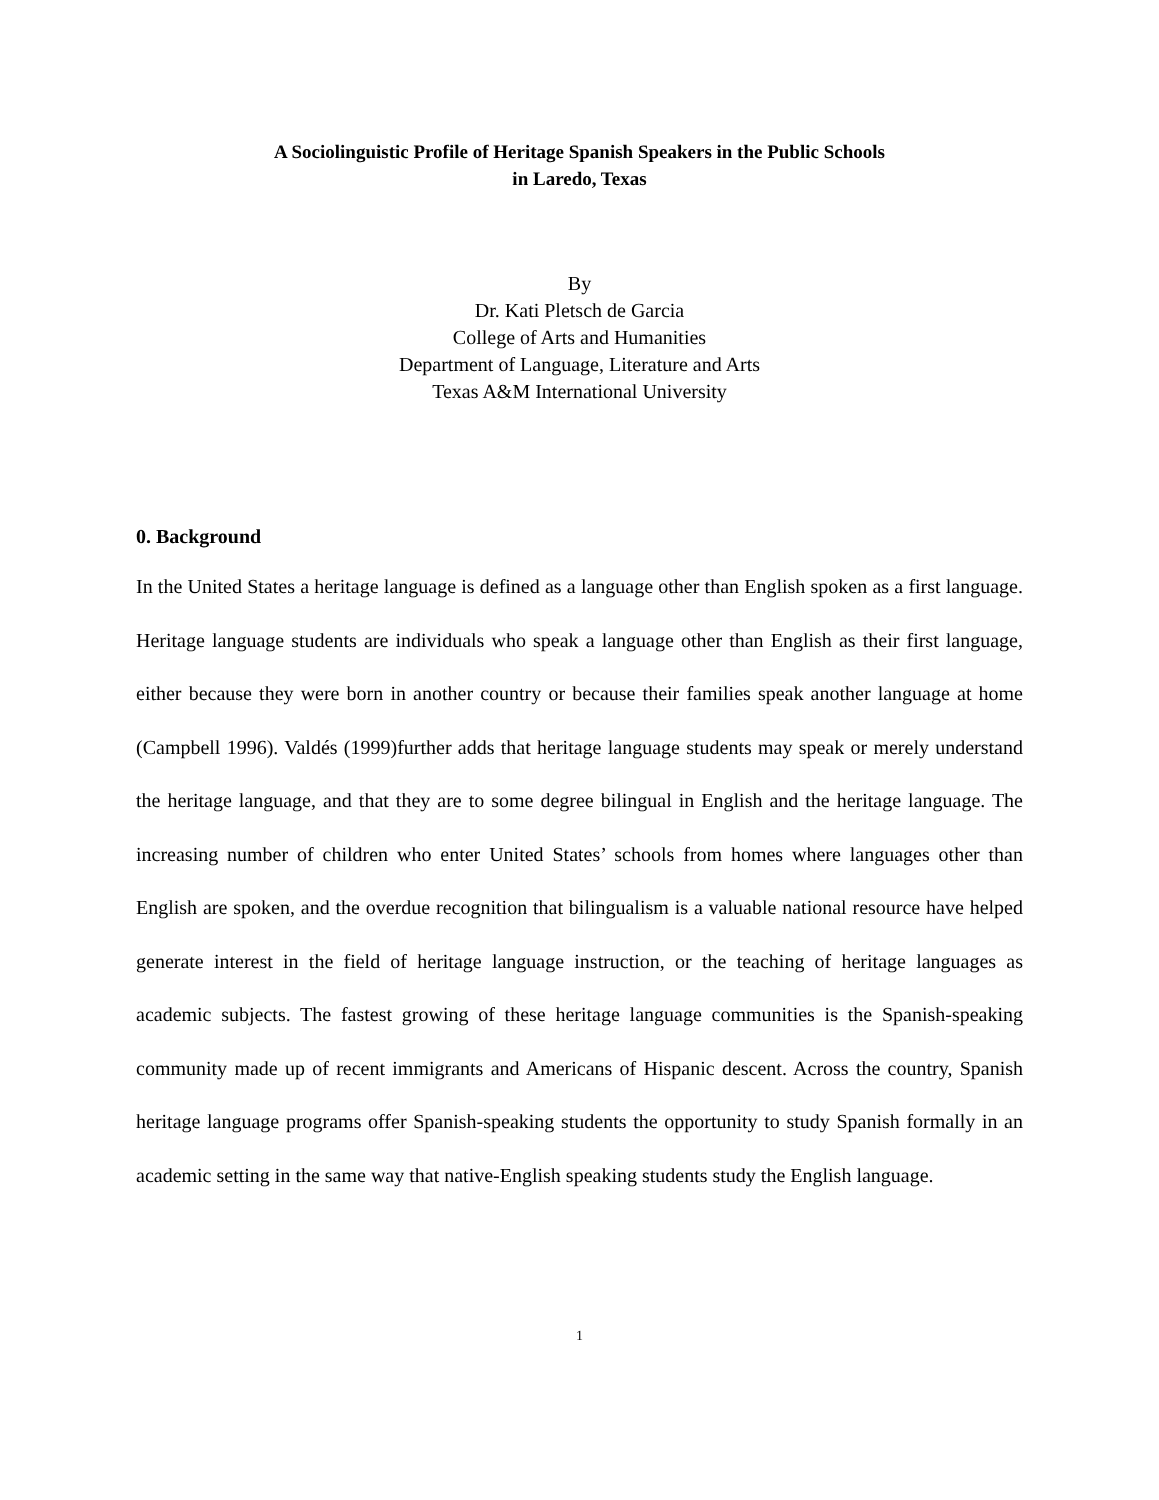A Sociolinguistic Profile of Heritage Spanish Speakers in the Public Schools
in Laredo, Texas
By
Dr. Kati Pletsch de Garcia
College of Arts and Humanities
Department of Language, Literature and Arts
Texas A&M International University
0. Background
In the United States a heritage language is defined as a language other than English spoken as a first language. Heritage language students are individuals who speak a language other than English as their first language, either because they were born in another country or because their families speak another language at home (Campbell 1996). Valdés (1999)further adds that heritage language students may speak or merely understand the heritage language, and that they are to some degree bilingual in English and the heritage language. The increasing number of children who enter United States’ schools from homes where languages other than English are spoken, and the overdue recognition that bilingualism is a valuable national resource have helped generate interest in the field of heritage language instruction, or the teaching of heritage languages as academic subjects. The fastest growing of these heritage language communities is the Spanish-speaking community made up of recent immigrants and Americans of Hispanic descent. Across the country, Spanish heritage language programs offer Spanish-speaking students the opportunity to study Spanish formally in an academic setting in the same way that native-English speaking students study the English language.
1